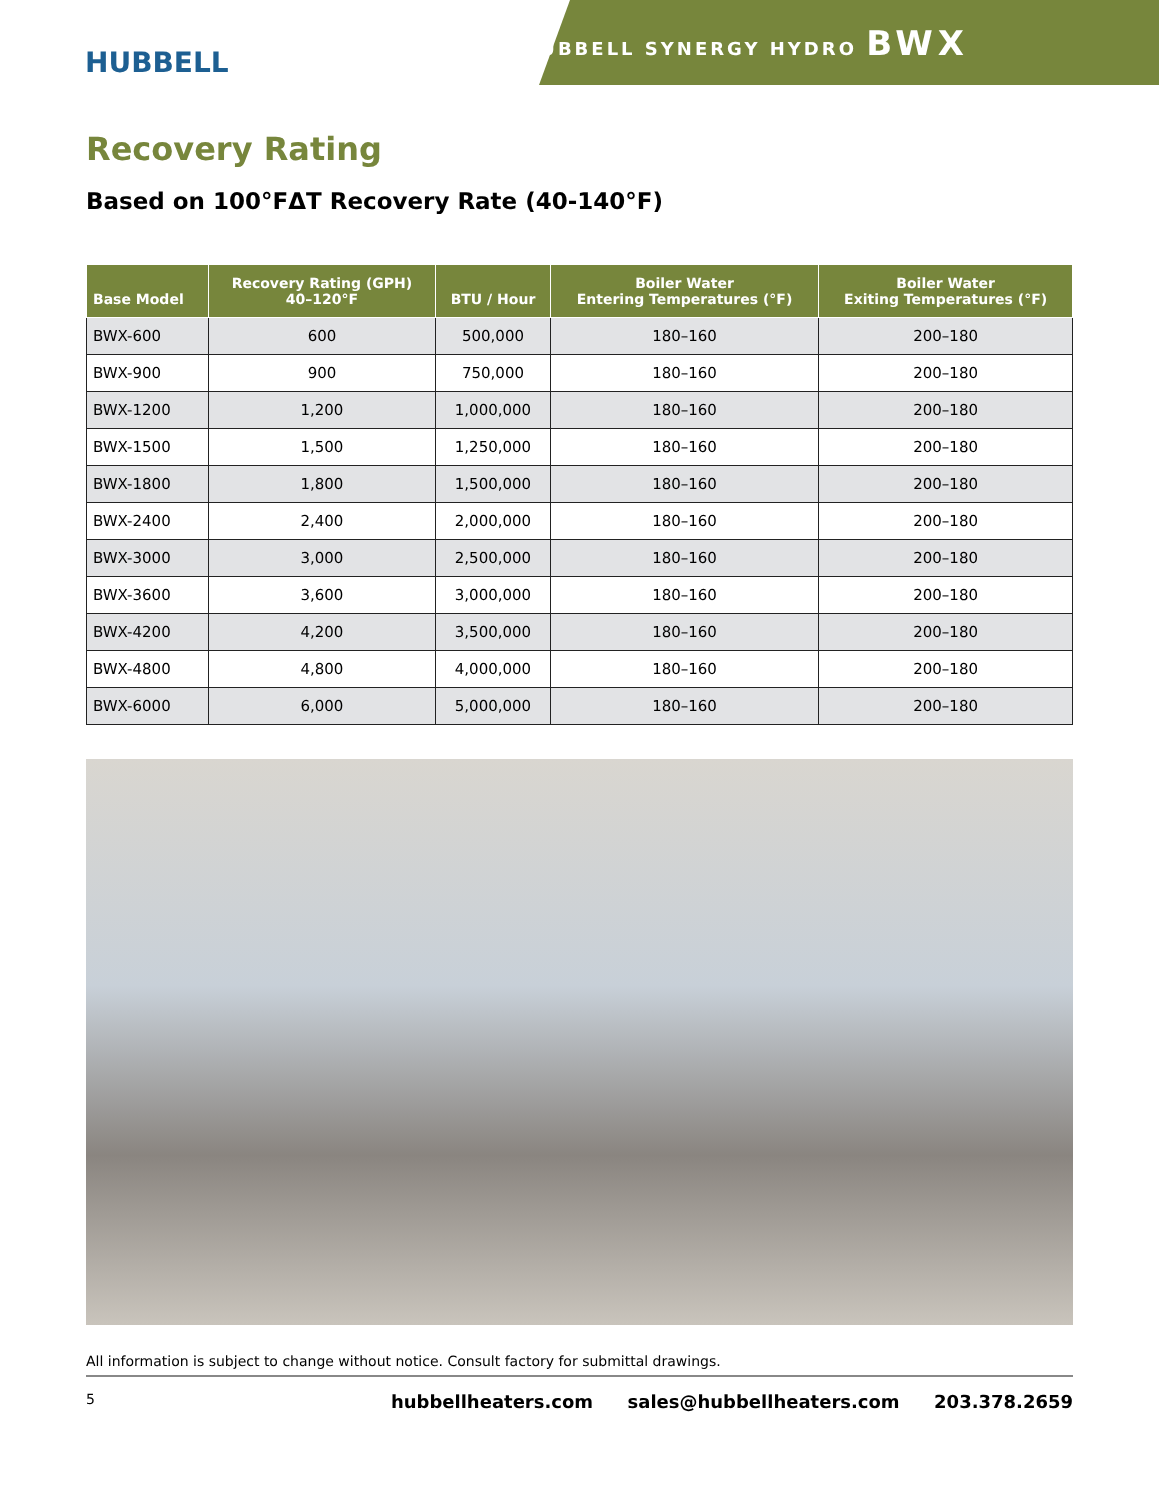HUBBELL
HUBBELL SYNERGY HYDRO BWX
Recovery Rating
Based on 100°FΔT Recovery Rate (40-140°F)
| Base Model | Recovery Rating (GPH) 40–120°F | BTU / Hour | Boiler Water Entering Temperatures (°F) | Boiler Water Exiting Temperatures (°F) |
| --- | --- | --- | --- | --- |
| BWX-600 | 600 | 500,000 | 180–160 | 200–180 |
| BWX-900 | 900 | 750,000 | 180–160 | 200–180 |
| BWX-1200 | 1,200 | 1,000,000 | 180–160 | 200–180 |
| BWX-1500 | 1,500 | 1,250,000 | 180–160 | 200–180 |
| BWX-1800 | 1,800 | 1,500,000 | 180–160 | 200–180 |
| BWX-2400 | 2,400 | 2,000,000 | 180–160 | 200–180 |
| BWX-3000 | 3,000 | 2,500,000 | 180–160 | 200–180 |
| BWX-3600 | 3,600 | 3,000,000 | 180–160 | 200–180 |
| BWX-4200 | 4,200 | 3,500,000 | 180–160 | 200–180 |
| BWX-4800 | 4,800 | 4,000,000 | 180–160 | 200–180 |
| BWX-6000 | 6,000 | 5,000,000 | 180–160 | 200–180 |
All information is subject to change without notice. Consult factory for submittal drawings.
5
hubbellheaters.com sales@hubbellheaters.com 203.378.2659